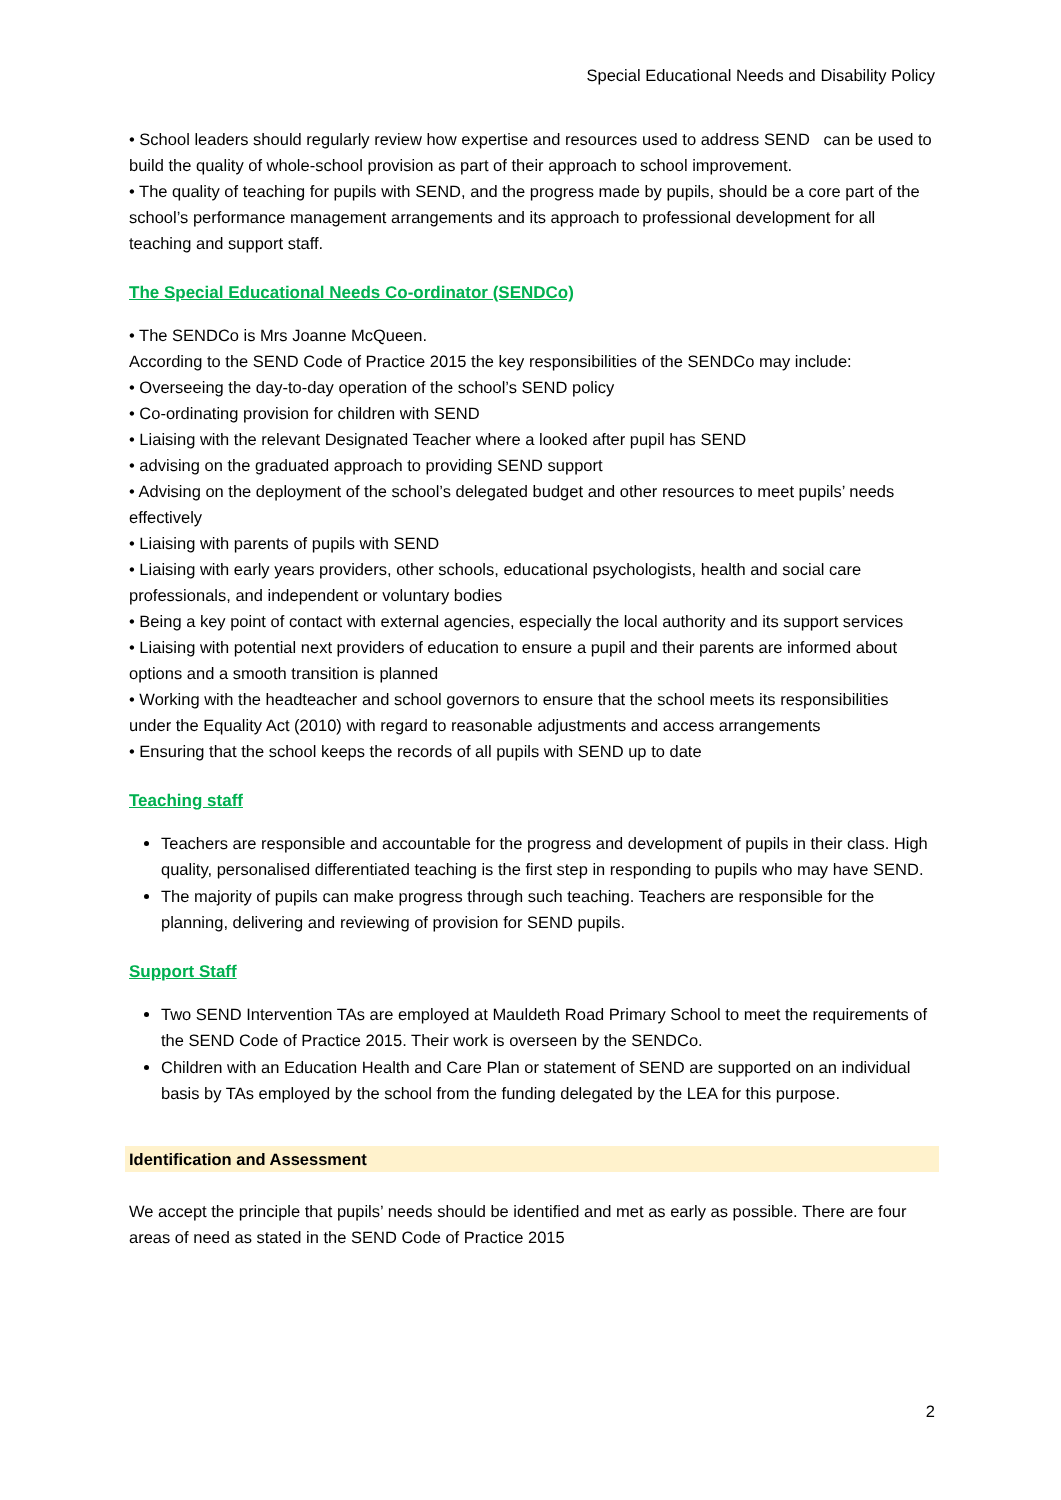Special Educational Needs and Disability Policy
• School leaders should regularly review how expertise and resources used to address SEND can be used to build the quality of whole-school provision as part of their approach to school improvement.
• The quality of teaching for pupils with SEND, and the progress made by pupils, should be a core part of the school’s performance management arrangements and its approach to professional development for all teaching and support staff.
The Special Educational Needs Co-ordinator (SENDCo)
• The SENDCo is Mrs Joanne McQueen.
According to the SEND Code of Practice 2015 the key responsibilities of the SENDCo may include:
• Overseeing the day-to-day operation of the school’s SEND policy
• Co-ordinating provision for children with SEND
• Liaising with the relevant Designated Teacher where a looked after pupil has SEND
• advising on the graduated approach to providing SEND support
• Advising on the deployment of the school’s delegated budget and other resources to meet pupils’ needs effectively
• Liaising with parents of pupils with SEND
• Liaising with early years providers, other schools, educational psychologists, health and social care professionals, and independent or voluntary bodies
• Being a key point of contact with external agencies, especially the local authority and its support services
• Liaising with potential next providers of education to ensure a pupil and their parents are informed about options and a smooth transition is planned
• Working with the headteacher and school governors to ensure that the school meets its responsibilities under the Equality Act (2010) with regard to reasonable adjustments and access arrangements
• Ensuring that the school keeps the records of all pupils with SEND up to date
Teaching staff
Teachers are responsible and accountable for the progress and development of pupils in their class. High quality, personalised differentiated teaching is the first step in responding to pupils who may have SEND.
The majority of pupils can make progress through such teaching. Teachers are responsible for the planning, delivering and reviewing of provision for SEND pupils.
Support Staff
Two SEND Intervention TAs are employed at Mauldeth Road Primary School to meet the requirements of the SEND Code of Practice 2015. Their work is overseen by the SENDCo.
Children with an Education Health and Care Plan or statement of SEND are supported on an individual basis by TAs employed by the school from the funding delegated by the LEA for this purpose.
Identification and Assessment
We accept the principle that pupils’ needs should be identified and met as early as possible. There are four areas of need as stated in the SEND Code of Practice 2015
2